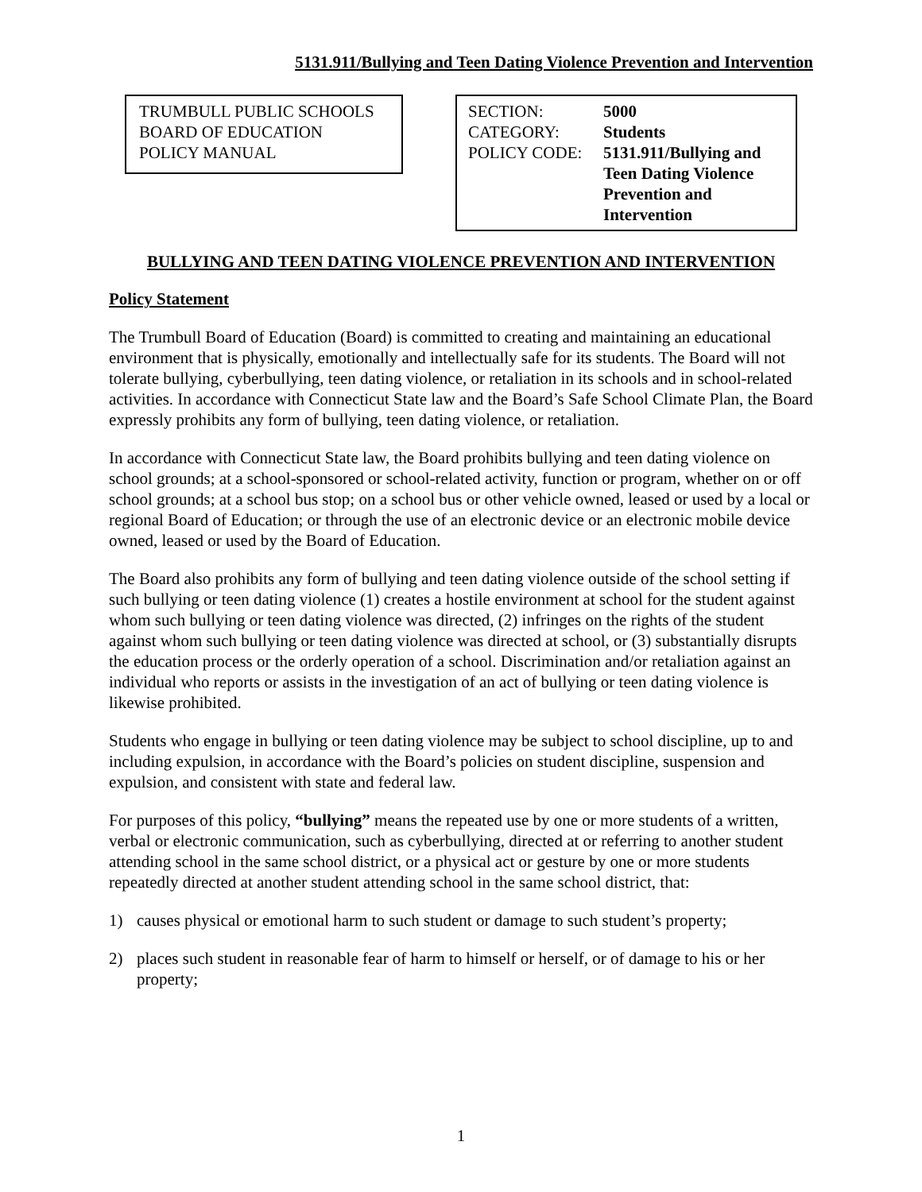5131.911/Bullying and Teen Dating Violence Prevention and Intervention
TRUMBULL PUBLIC SCHOOLS
BOARD OF EDUCATION
POLICY MANUAL
| SECTION: | 5000 |
| CATEGORY: | Students |
| POLICY CODE: | 5131.911/Bullying and Teen Dating Violence Prevention and Intervention |
BULLYING AND TEEN DATING VIOLENCE PREVENTION AND INTERVENTION
Policy Statement
The Trumbull Board of Education (Board) is committed to creating and maintaining an educational environment that is physically, emotionally and intellectually safe for its students. The Board will not tolerate bullying, cyberbullying, teen dating violence, or retaliation in its schools and in school-related activities. In accordance with Connecticut State law and the Board’s Safe School Climate Plan, the Board expressly prohibits any form of bullying, teen dating violence, or retaliation.
In accordance with Connecticut State law, the Board prohibits bullying and teen dating violence on school grounds; at a school-sponsored or school-related activity, function or program, whether on or off school grounds; at a school bus stop; on a school bus or other vehicle owned, leased or used by a local or regional Board of Education; or through the use of an electronic device or an electronic mobile device owned, leased or used by the Board of Education.
The Board also prohibits any form of bullying and teen dating violence outside of the school setting if such bullying or teen dating violence (1) creates a hostile environment at school for the student against whom such bullying or teen dating violence was directed, (2) infringes on the rights of the student against whom such bullying or teen dating violence was directed at school, or (3) substantially disrupts the education process or the orderly operation of a school. Discrimination and/or retaliation against an individual who reports or assists in the investigation of an act of bullying or teen dating violence is likewise prohibited.
Students who engage in bullying or teen dating violence may be subject to school discipline, up to and including expulsion, in accordance with the Board’s policies on student discipline, suspension and expulsion, and consistent with state and federal law.
For purposes of this policy, “bullying” means the repeated use by one or more students of a written, verbal or electronic communication, such as cyberbullying, directed at or referring to another student attending school in the same school district, or a physical act or gesture by one or more students repeatedly directed at another student attending school in the same school district, that:
1) causes physical or emotional harm to such student or damage to such student’s property;
2) places such student in reasonable fear of harm to himself or herself, or of damage to his or her property;
1